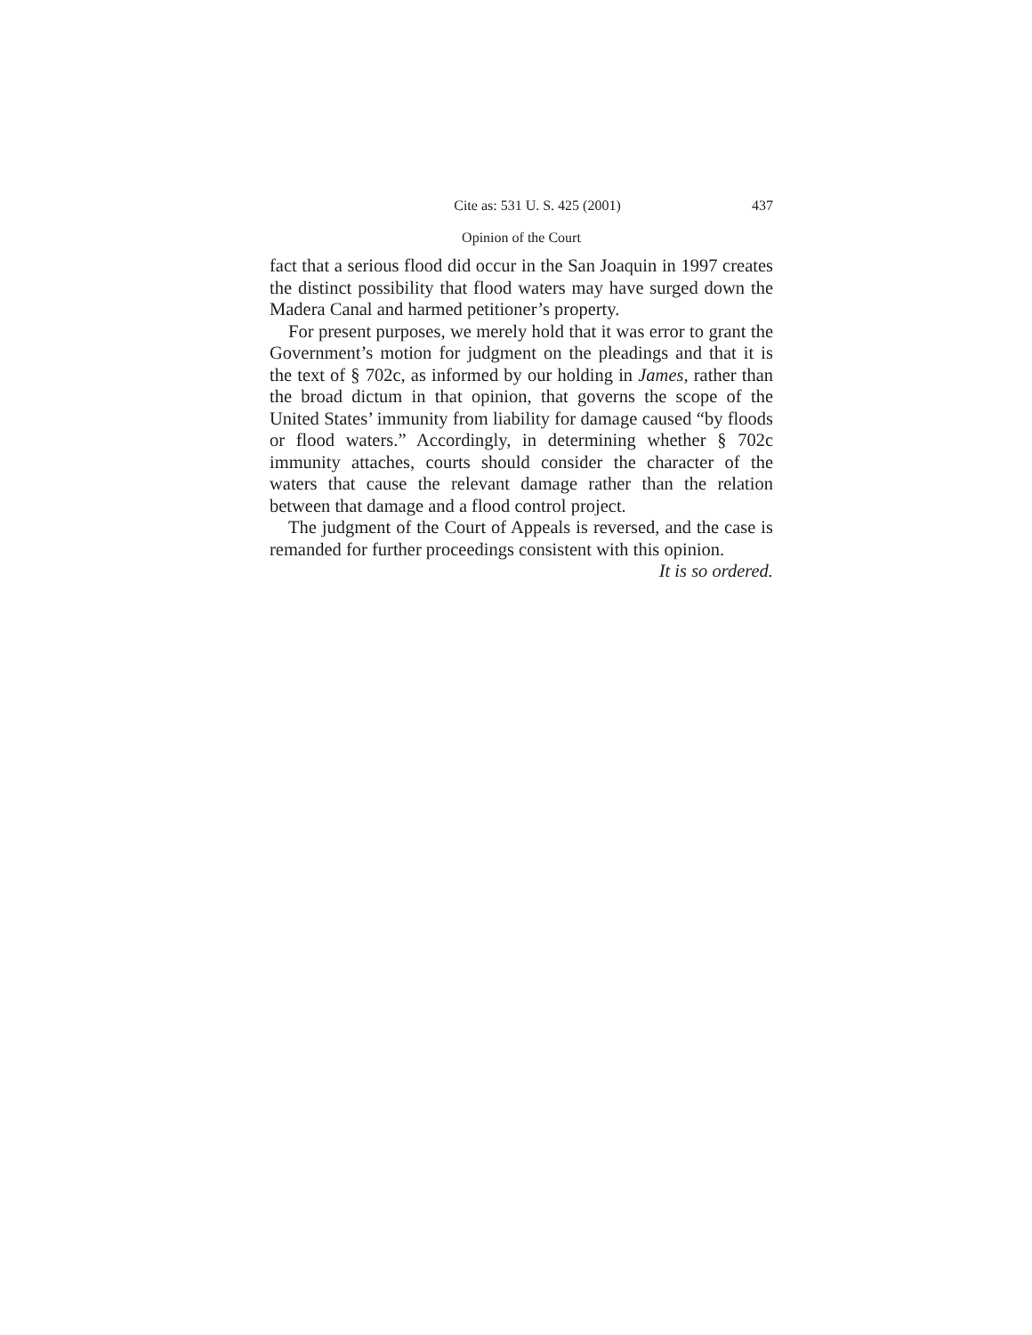Cite as: 531 U. S. 425 (2001) 437
Opinion of the Court
fact that a serious flood did occur in the San Joaquin in 1997 creates the distinct possibility that flood waters may have surged down the Madera Canal and harmed petitioner’s property.
For present purposes, we merely hold that it was error to grant the Government’s motion for judgment on the pleadings and that it is the text of § 702c, as informed by our holding in James, rather than the broad dictum in that opinion, that governs the scope of the United States’ immunity from liability for damage caused “by floods or flood waters.” Accordingly, in determining whether § 702c immunity attaches, courts should consider the character of the waters that cause the relevant damage rather than the relation between that damage and a flood control project.
The judgment of the Court of Appeals is reversed, and the case is remanded for further proceedings consistent with this opinion.
It is so ordered.